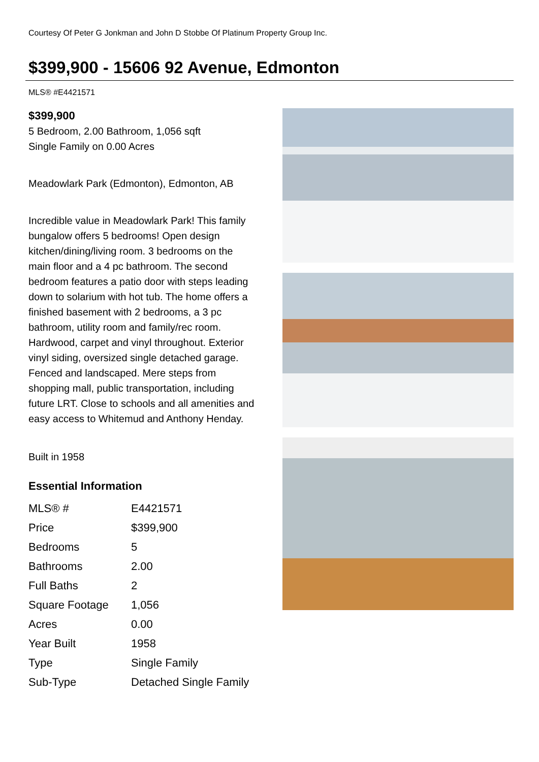Courtesy Of Peter G Jonkman and John D Stobbe Of Platinum Property Group Inc.
$399,900 - 15606 92 Avenue, Edmonton
MLS® #E4421571
$399,900
5 Bedroom, 2.00 Bathroom, 1,056 sqft
Single Family on 0.00 Acres
Meadowlark Park (Edmonton), Edmonton, AB
Incredible value in Meadowlark Park! This family bungalow offers 5 bedrooms! Open design kitchen/dining/living room. 3 bedrooms on the main floor and a 4 pc bathroom. The second bedroom features a patio door with steps leading down to solarium with hot tub. The home offers a finished basement with 2 bedrooms, a 3 pc bathroom, utility room and family/rec room. Hardwood, carpet and vinyl throughout. Exterior vinyl siding, oversized single detached garage. Fenced and landscaped. Mere steps from shopping mall, public transportation, including future LRT. Close to schools and all amenities and easy access to Whitemud and Anthony Henday.
Built in 1958
Essential Information
| MLS® # | E4421571 |
| Price | $399,900 |
| Bedrooms | 5 |
| Bathrooms | 2.00 |
| Full Baths | 2 |
| Square Footage | 1,056 |
| Acres | 0.00 |
| Year Built | 1958 |
| Type | Single Family |
| Sub-Type | Detached Single Family |